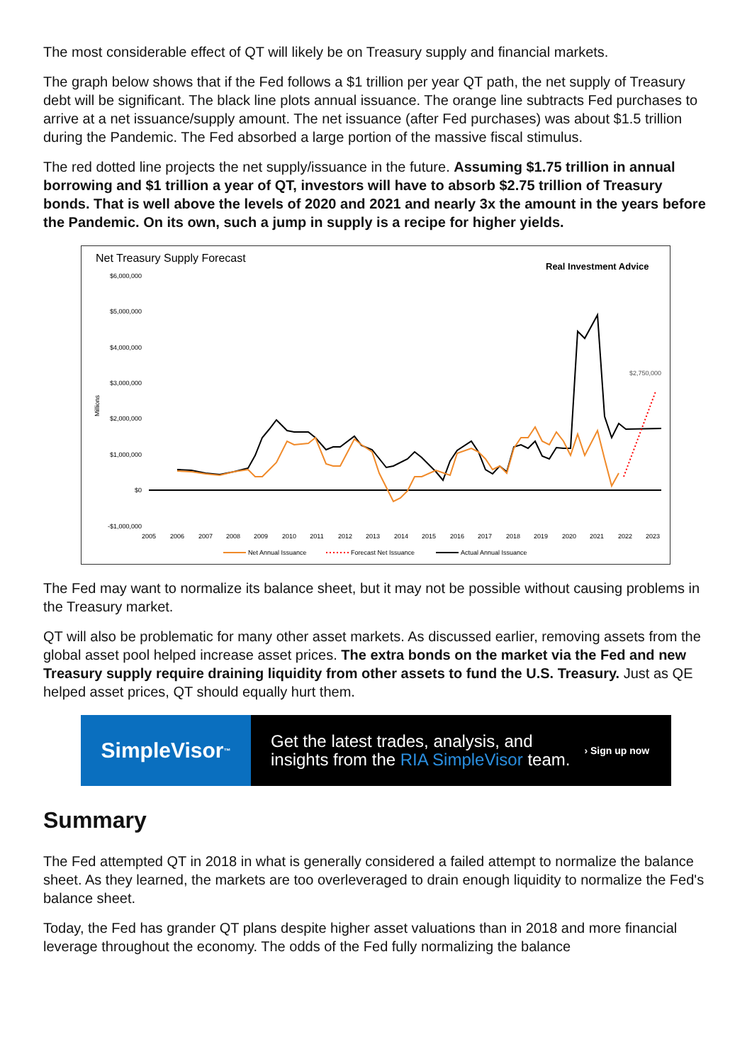The most considerable effect of QT will likely be on Treasury supply and financial markets.
The graph below shows that if the Fed follows a $1 trillion per year QT path, the net supply of Treasury debt will be significant. The black line plots annual issuance. The orange line subtracts Fed purchases to arrive at a net issuance/supply amount. The net issuance (after Fed purchases) was about $1.5 trillion during the Pandemic. The Fed absorbed a large portion of the massive fiscal stimulus.
The red dotted line projects the net supply/issuance in the future. Assuming $1.75 trillion in annual borrowing and $1 trillion a year of QT, investors will have to absorb $2.75 trillion of Treasury bonds. That is well above the levels of 2020 and 2021 and nearly 3x the amount in the years before the Pandemic. On its own, such a jump in supply is a recipe for higher yields.
Net Treasury Supply Forecast
Real Investment Advice
$6,000,000
$5,000,000
$4,000,000
$3,000,000
$2,000,000
$1,000,000
$0
-$1,000,000
Millions
$2,750,000
2005
2006
2007
2008
2009
2010
2011
2012
2013
2014
2015
2016
2017
2018
2019
2020
2021
2022
2023
Net Annual Issuance
Forecast Net Issuance
Actual Annual Issuance
The Fed may want to normalize its balance sheet, but it may not be possible without causing problems in the Treasury market.
QT will also be problematic for many other asset markets. As discussed earlier, removing assets from the global asset pool helped increase asset prices. The extra bonds on the market via the Fed and new Treasury supply require draining liquidity from other assets to fund the U.S. Treasury. Just as QE helped asset prices, QT should equally hurt them.
SimpleVisor<sup>™</sup>
Get the latest trades, analysis, and
insights from the RIA SimpleVisor team.
› Sign up now
Summary
The Fed attempted QT in 2018 in what is generally considered a failed attempt to normalize the balance sheet. As they learned, the markets are too overleveraged to drain enough liquidity to normalize the Fed's balance sheet.
Today, the Fed has grander QT plans despite higher asset valuations than in 2018 and more financial leverage throughout the economy. The odds of the Fed fully normalizing the balance